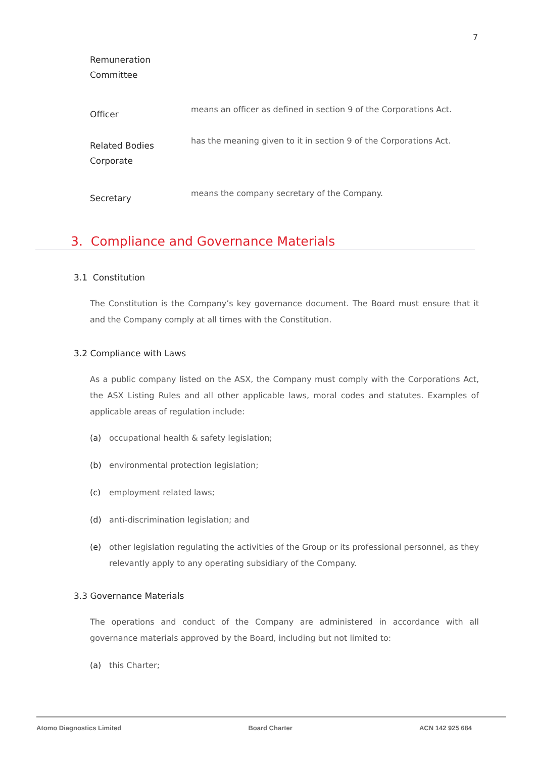7
Remuneration
Committee
Officer
means an officer as defined in section 9 of the Corporations Act.
Related Bodies
Corporate
has the meaning given to it in section 9 of the Corporations Act.
Secretary
means the company secretary of the Company.
3. Compliance and Governance Materials
3.1 Constitution
The Constitution is the Company’s key governance document. The Board must ensure that it and the Company comply at all times with the Constitution.
3.2 Compliance with Laws
As a public company listed on the ASX, the Company must comply with the Corporations Act, the ASX Listing Rules and all other applicable laws, moral codes and statutes. Examples of applicable areas of regulation include:
(a) occupational health & safety legislation;
(b) environmental protection legislation;
(c) employment related laws;
(d) anti-discrimination legislation; and
(e) other legislation regulating the activities of the Group or its professional personnel, as they relevantly apply to any operating subsidiary of the Company.
3.3 Governance Materials
The operations and conduct of the Company are administered in accordance with all governance materials approved by the Board, including but not limited to:
(a) this Charter;
Atomo Diagnostics Limited Board Charter ACN 142 925 684